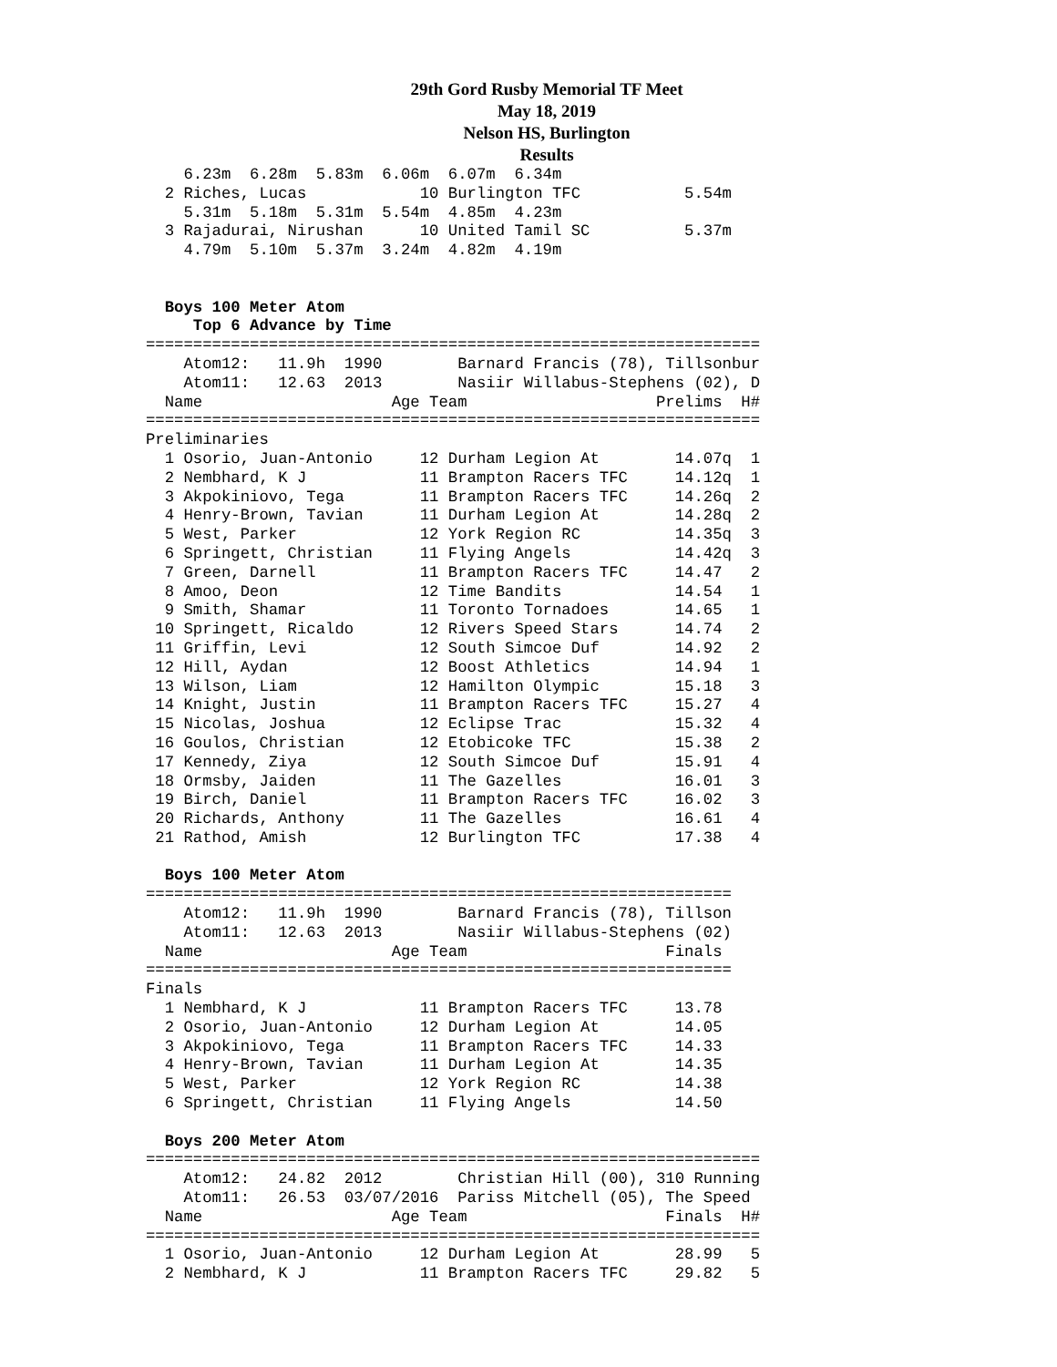29th Gord Rusby Memorial TF Meet
May 18, 2019
Nelson HS, Burlington
Results
    6.23m  6.28m  5.83m  6.06m  6.07m  6.34m
  2 Riches, Lucas            10 Burlington TFC           5.54m
    5.31m  5.18m  5.31m  5.54m  4.85m  4.23m
  3 Rajadurai, Nirushan      10 United Tamil SC          5.37m
    4.79m  5.10m  5.37m  3.24m  4.82m  4.19m


  Boys 100 Meter Atom
     Top 6 Advance by Time
=================================================================
    Atom12:   11.9h  1990        Barnard Francis (78), Tillsonbur
    Atom11:   12.63  2013        Nasiir Willabus-Stephens (02), D
  Name                    Age Team                    Prelims  H#
=================================================================
Preliminaries
  1 Osorio, Juan-Antonio     12 Durham Legion At        14.07q  1
  2 Nembhard, K J            11 Brampton Racers TFC     14.12q  1
  3 Akpokiniovo, Tega        11 Brampton Racers TFC     14.26q  2
  4 Henry-Brown, Tavian      11 Durham Legion At        14.28q  2
  5 West, Parker             12 York Region RC          14.35q  3
  6 Springett, Christian     11 Flying Angels           14.42q  3
  7 Green, Darnell           11 Brampton Racers TFC     14.47   2
  8 Amoo, Deon               12 Time Bandits            14.54   1
  9 Smith, Shamar            11 Toronto Tornadoes       14.65   1
 10 Springett, Ricaldo       12 Rivers Speed Stars      14.74   2
 11 Griffin, Levi            12 South Simcoe Duf        14.92   2
 12 Hill, Aydan              12 Boost Athletics         14.94   1
 13 Wilson, Liam             12 Hamilton Olympic        15.18   3
 14 Knight, Justin           11 Brampton Racers TFC     15.27   4
 15 Nicolas, Joshua          12 Eclipse Trac            15.32   4
 16 Goulos, Christian        12 Etobicoke TFC           15.38   2
 17 Kennedy, Ziya            12 South Simcoe Duf        15.91   4
 18 Ormsby, Jaiden           11 The Gazelles            16.01   3
 19 Birch, Daniel            11 Brampton Racers TFC     16.02   3
 20 Richards, Anthony        11 The Gazelles            16.61   4
 21 Rathod, Amish            12 Burlington TFC          17.38   4

  Boys 100 Meter Atom
==============================================================
    Atom12:   11.9h  1990        Barnard Francis (78), Tillson
    Atom11:   12.63  2013        Nasiir Willabus-Stephens (02)
  Name                    Age Team                     Finals
==============================================================
Finals
  1 Nembhard, K J            11 Brampton Racers TFC     13.78
  2 Osorio, Juan-Antonio     12 Durham Legion At        14.05
  3 Akpokiniovo, Tega        11 Brampton Racers TFC     14.33
  4 Henry-Brown, Tavian      11 Durham Legion At        14.35
  5 West, Parker             12 York Region RC          14.38
  6 Springett, Christian     11 Flying Angels           14.50

  Boys 200 Meter Atom
=================================================================
    Atom12:   24.82  2012        Christian Hill (00), 310 Running
    Atom11:   26.53  03/07/2016  Pariss Mitchell (05), The Speed
  Name                    Age Team                     Finals  H#
=================================================================
  1 Osorio, Juan-Antonio     12 Durham Legion At        28.99   5
  2 Nembhard, K J            11 Brampton Racers TFC     29.82   5